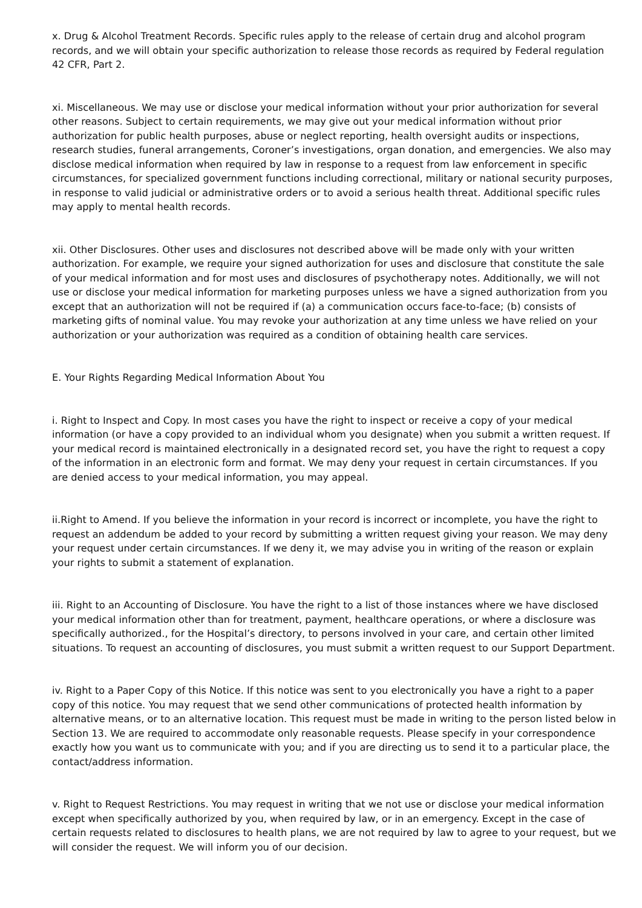x. Drug & Alcohol Treatment Records. Specific rules apply to the release of certain drug and alcohol program records, and we will obtain your specific authorization to release those records as required by Federal regulation 42 CFR, Part 2.
xi. Miscellaneous. We may use or disclose your medical information without your prior authorization for several other reasons. Subject to certain requirements, we may give out your medical information without prior authorization for public health purposes, abuse or neglect reporting, health oversight audits or inspections, research studies, funeral arrangements, Coroner’s investigations, organ donation, and emergencies. We also may disclose medical information when required by law in response to a request from law enforcement in specific circumstances, for specialized government functions including correctional, military or national security purposes, in response to valid judicial or administrative orders or to avoid a serious health threat. Additional specific rules may apply to mental health records.
xii. Other Disclosures. Other uses and disclosures not described above will be made only with your written authorization. For example, we require your signed authorization for uses and disclosure that constitute the sale of your medical information and for most uses and disclosures of psychotherapy notes. Additionally, we will not use or disclose your medical information for marketing purposes unless we have a signed authorization from you except that an authorization will not be required if (a) a communication occurs face-to-face; (b) consists of marketing gifts of nominal value. You may revoke your authorization at any time unless we have relied on your authorization or your authorization was required as a condition of obtaining health care services.
E. Your Rights Regarding Medical Information About You
i. Right to Inspect and Copy. In most cases you have the right to inspect or receive a copy of your medical information (or have a copy provided to an individual whom you designate) when you submit a written request. If your medical record is maintained electronically in a designated record set, you have the right to request a copy of the information in an electronic form and format. We may deny your request in certain circumstances. If you are denied access to your medical information, you may appeal.
ii.Right to Amend. If you believe the information in your record is incorrect or incomplete, you have the right to request an addendum be added to your record by submitting a written request giving your reason. We may deny your request under certain circumstances. If we deny it, we may advise you in writing of the reason or explain your rights to submit a statement of explanation.
iii. Right to an Accounting of Disclosure. You have the right to a list of those instances where we have disclosed your medical information other than for treatment, payment, healthcare operations, or where a disclosure was specifically authorized., for the Hospital’s directory, to persons involved in your care, and certain other limited situations. To request an accounting of disclosures, you must submit a written request to our Support Department.
iv. Right to a Paper Copy of this Notice. If this notice was sent to you electronically you have a right to a paper copy of this notice. You may request that we send other communications of protected health information by alternative means, or to an alternative location. This request must be made in writing to the person listed below in Section 13. We are required to accommodate only reasonable requests. Please specify in your correspondence exactly how you want us to communicate with you; and if you are directing us to send it to a particular place, the contact/address information.
v. Right to Request Restrictions. You may request in writing that we not use or disclose your medical information except when specifically authorized by you, when required by law, or in an emergency. Except in the case of certain requests related to disclosures to health plans, we are not required by law to agree to your request, but we will consider the request. We will inform you of our decision.